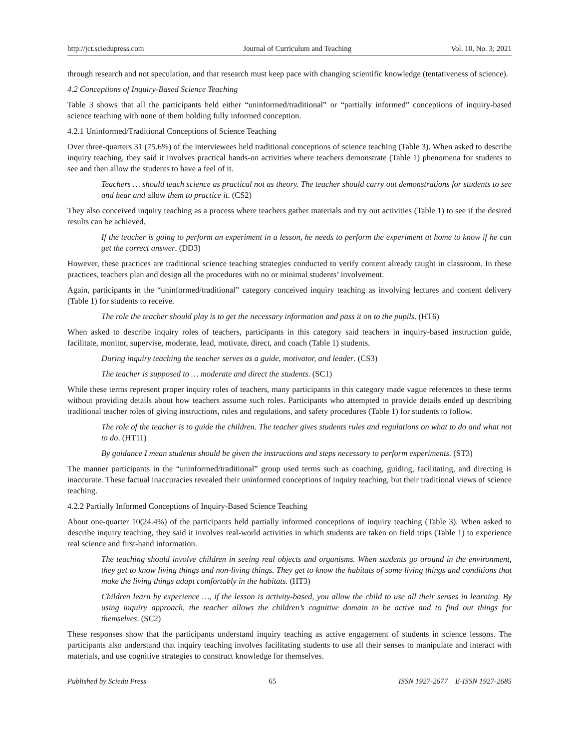http://jct.sciedupress.com Journal of Curriculum and Teaching Vol. 10, No. 3; 2021
through research and not speculation, and that research must keep pace with changing scientific knowledge (tentativeness of science).
4.2 Conceptions of Inquiry-Based Science Teaching
Table 3 shows that all the participants held either “uninformed/traditional” or “partially informed” conceptions of inquiry-based science teaching with none of them holding fully informed conception.
4.2.1 Uninformed/Traditional Conceptions of Science Teaching
Over three-quarters 31 (75.6%) of the interviewees held traditional conceptions of science teaching (Table 3). When asked to describe inquiry teaching, they said it involves practical hands-on activities where teachers demonstrate (Table 1) phenomena for students to see and then allow the students to have a feel of it.
Teachers … should teach science as practical not as theory. The teacher should carry out demonstrations for students to see and hear and allow them to practice it. (CS2)
They also conceived inquiry teaching as a process where teachers gather materials and try out activities (Table 1) to see if the desired results can be achieved.
If the teacher is going to perform an experiment in a lesson, he needs to perform the experiment at home to know if he can get the correct answer. (DD3)
However, these practices are traditional science teaching strategies conducted to verify content already taught in classroom. In these practices, teachers plan and design all the procedures with no or minimal students’ involvement.
Again, participants in the “uninformed/traditional” category conceived inquiry teaching as involving lectures and content delivery (Table 1) for students to receive.
The role the teacher should play is to get the necessary information and pass it on to the pupils. (HT6)
When asked to describe inquiry roles of teachers, participants in this category said teachers in inquiry-based instruction guide, facilitate, monitor, supervise, moderate, lead, motivate, direct, and coach (Table 1) students.
During inquiry teaching the teacher serves as a guide, motivator, and leader. (CS3)
The teacher is supposed to … moderate and direct the students. (SC1)
While these terms represent proper inquiry roles of teachers, many participants in this category made vague references to these terms without providing details about how teachers assume such roles. Participants who attempted to provide details ended up describing traditional teacher roles of giving instructions, rules and regulations, and safety procedures (Table 1) for students to follow.
The role of the teacher is to guide the children. The teacher gives students rules and regulations on what to do and what not to do. (HT11)
By guidance I mean students should be given the instructions and steps necessary to perform experiments. (ST3)
The manner participants in the “uninformed/traditional” group used terms such as coaching, guiding, facilitating, and directing is inaccurate. These factual inaccuracies revealed their uninformed conceptions of inquiry teaching, but their traditional views of science teaching.
4.2.2 Partially Informed Conceptions of Inquiry-Based Science Teaching
About one-quarter 10(24.4%) of the participants held partially informed conceptions of inquiry teaching (Table 3). When asked to describe inquiry teaching, they said it involves real-world activities in which students are taken on field trips (Table 1) to experience real science and first-hand information.
The teaching should involve children in seeing real objects and organisms. When students go around in the environment, they get to know living things and non-living things. They get to know the habitats of some living things and conditions that make the living things adapt comfortably in the habitats. (HT3)
Children learn by experience …, if the lesson is activity-based, you allow the child to use all their senses in learning. By using inquiry approach, the teacher allows the children’s cognitive domain to be active and to find out things for themselves. (SC2)
These responses show that the participants understand inquiry teaching as active engagement of students in science lessons. The participants also understand that inquiry teaching involves facilitating students to use all their senses to manipulate and interact with materials, and use cognitive strategies to construct knowledge for themselves.
Published by Sciedu Press 65 ISSN 1927-2677 E-ISSN 1927-2685